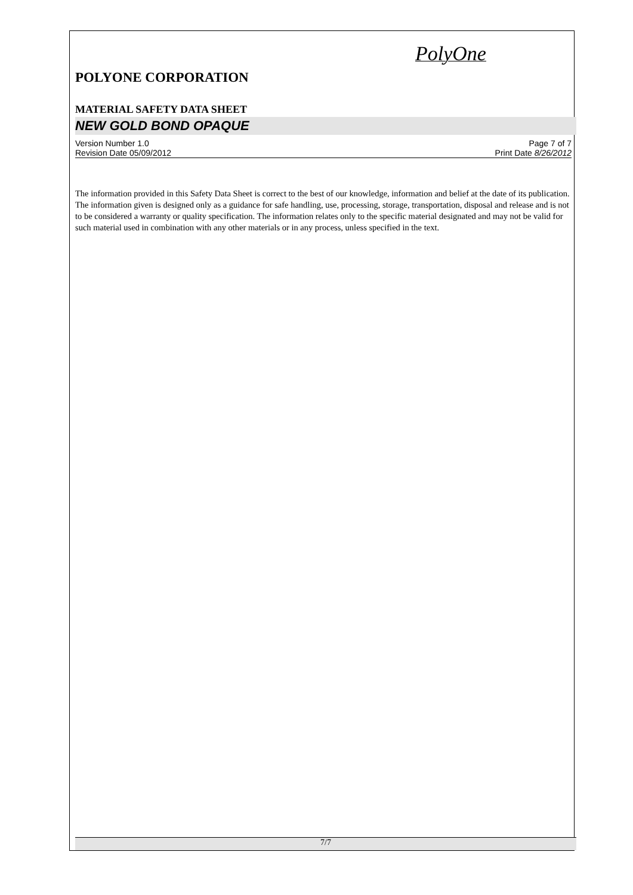PolyOne
POLYONE CORPORATION
MATERIAL SAFETY DATA SHEET
NEW GOLD BOND OPAQUE
Version Number 1.0
Revision Date 05/09/2012
Page 7 of 7
Print Date 8/26/2012
The information provided in this Safety Data Sheet is correct to the best of our knowledge, information and belief at the date of its publication. The information given is designed only as a guidance for safe handling, use, processing, storage, transportation, disposal and release and is not to be considered a warranty or quality specification. The information relates only to the specific material designated and may not be valid for such material used in combination with any other materials or in any process, unless specified in the text.
7/7